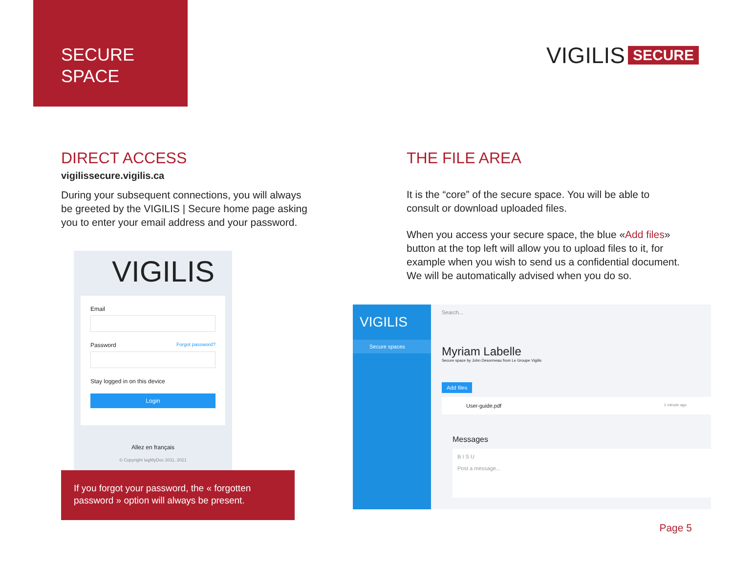SECURE
SPACE
VIGILIS SECURE
DIRECT ACCESS
vigilissecure.vigilis.ca
During your subsequent connections, you will always be greeted by the VIGILIS | Secure home page asking you to enter your email address and your password.
THE FILE AREA
It is the “core” of the secure space. You will be able to consult or download uploaded files.
When you access your secure space, the blue «Add files» button at the top left will allow you to upload files to it, for example when you wish to send us a confidential document. We will be automatically advised when you do so.
VIGILIS
Email
Password Forgot password?
Stay logged in on this device
Login
Allez en français
© Copyright IagMyDoc 2011, 2021
If you forgot your password, the « forgotten password » option will always be present.
VIGILIS
Secure spaces
Search...
Myriam Labelle
Secure space by John Desormeau from Le Groupe Vigilis
Add files
User-guide.pdf 1 minute ago
Messages
B I S U
Post a message...
Page 5